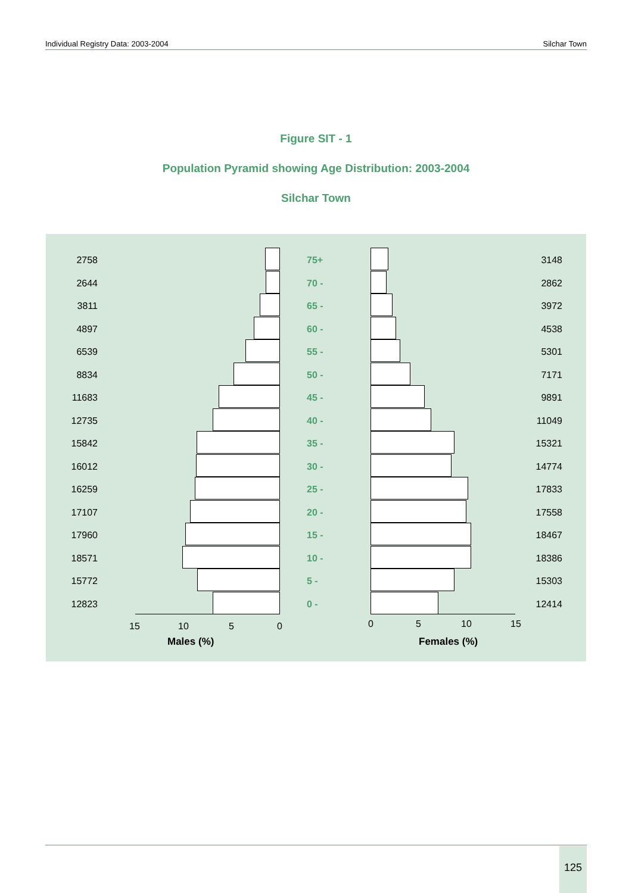Individual Registry Data: 2003-2004 Silchar Town
Figure SIT - 1
Population Pyramid showing Age Distribution: 2003-2004
Silchar Town
2758 75+ 3148
2644 70 - 2862
3811 65 - 3972
4897 60 - 4538
6539 55 - 5301
8834 50 - 7171
11683 45 - 9891
12735 40 - 11049
15842 35 - 15321
16012 30 - 14774
16259 25 - 17833
17107 20 - 17558
17960 15 - 18467
18571 10 - 18386
15772 5 - 15303
12823 0 - 12414
15 10 5 0 0 5 10 15
Males (%) Females (%)
125